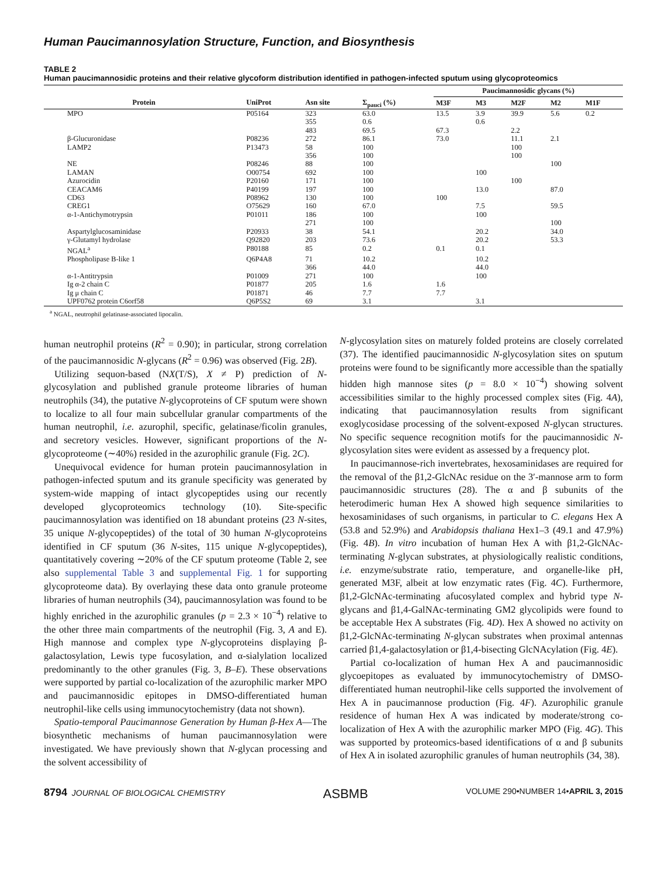Human Paucimannosylation Structure, Function, and Biosynthesis
TABLE 2
Human paucimannosidic proteins and their relative glycoform distribution identified in pathogen-infected sputum using glycoproteomics
| | | | | Paucimannosidic glycans (%) | | | | |
| --- | --- | --- | --- | --- | --- | --- | --- | --- |
| Protein | UniProt | Asn site | Σ<sub>pauci</sub> (%) | M3F | M3 | M2F | M2 | M1F |
| MPO | P05164 | 323 | 63.0 | 13.5 | 3.9 | 39.9 | 5.6 | 0.2 |
| | | 355 | 0.6 | | 0.6 | | | |
| | | 483 | 69.5 | 67.3 | | 2.2 | | |
| β-Glucuronidase | P08236 | 272 | 86.1 | 73.0 | | 11.1 | 2.1 | |
| LAMP2 | P13473 | 58 | 100 | | | 100 | | |
| | | 356 | 100 | | | 100 | | |
| NE | P08246 | 88 | 100 | | | | 100 | |
| LAMAN | O00754 | 692 | 100 | | 100 | | | |
| Azurocidin | P20160 | 171 | 100 | | | 100 | | |
| CEACAM6 | P40199 | 197 | 100 | | 13.0 | | 87.0 | |
| CD63 | P08962 | 130 | 100 | 100 | | | | |
| CREG1 | O75629 | 160 | 67.0 | | 7.5 | | 59.5 | |
| α-1-Antichymotrypsin | P01011 | 186 | 100 | | 100 | | | |
| | | 271 | 100 | | | | 100 | |
| Aspartylglucosaminidase | P20933 | 38 | 54.1 | | 20.2 | | 34.0 | |
| γ-Glutamyl hydrolase | Q92820 | 203 | 73.6 | | 20.2 | | 53.3 | |
| NGAL<sup>a</sup> | P80188 | 85 | 0.2 | 0.1 | 0.1 | | | |
| Phospholipase B-like 1 | Q6P4A8 | 71 | 10.2 | | 10.2 | | | |
| | | 366 | 44.0 | | 44.0 | | | |
| α-1-Antitrypsin | P01009 | 271 | 100 | | 100 | | | |
| Ig α-2 chain C | P01877 | 205 | 1.6 | 1.6 | | | | |
| Ig μ chain C | P01871 | 46 | 7.7 | 7.7 | | | | |
| UPF0762 protein C6orf58 | Q6P5S2 | 69 | 3.1 | | 3.1 | | | |
<sup>a</sup> NGAL, neutrophil gelatinase-associated lipocalin.
human neutrophil proteins (R<sup>2</sup> = 0.90); in particular, strong correlation of the paucimannosidic N-glycans (R<sup>2</sup> = 0.96) was observed (Fig. 2B).
Utilizing sequon-based (NX(T/S), X ≠ P) prediction of N-glycosylation and published granule proteome libraries of human neutrophils (34), the putative N-glycoproteins of CF sputum were shown to localize to all four main subcellular granular compartments of the human neutrophil, i.e. azurophil, specific, gelatinase/ficolin granules, and secretory vesicles. However, significant proportions of the N-glycoproteome (∼40%) resided in the azurophilic granule (Fig. 2C).
Unequivocal evidence for human protein paucimannosylation in pathogen-infected sputum and its granule specificity was generated by system-wide mapping of intact glycopeptides using our recently developed glycoproteomics technology (10). Site-specific paucimannosylation was identified on 18 abundant proteins (23 N-sites, 35 unique N-glycopeptides) of the total of 30 human N-glycoproteins identified in CF sputum (36 N-sites, 115 unique N-glycopeptides), quantitatively covering ∼20% of the CF sputum proteome (Table 2, see also supplemental Table 3 and supplemental Fig. 1 for supporting glycoproteome data). By overlaying these data onto granule proteome libraries of human neutrophils (34), paucimannosylation was found to be highly enriched in the azurophilic granules (p = 2.3 × 10<sup>−4</sup>) relative to the other three main compartments of the neutrophil (Fig. 3, A and E). High mannose and complex type N-glycoproteins displaying β-galactosylation, Lewis type fucosylation, and α-sialylation localized predominantly to the other granules (Fig. 3, B–E). These observations were supported by partial co-localization of the azurophilic marker MPO and paucimannosidic epitopes in DMSO-differentiated human neutrophil-like cells using immunocytochemistry (data not shown).
Spatio-temporal Paucimannose Generation by Human β-Hex A—The biosynthetic mechanisms of human paucimannosylation were investigated. We have previously shown that N-glycan processing and the solvent accessibility of
N-glycosylation sites on maturely folded proteins are closely correlated (37). The identified paucimannosidic N-glycosylation sites on sputum proteins were found to be significantly more accessible than the spatially hidden high mannose sites (p = 8.0 × 10<sup>−4</sup>) showing solvent accessibilities similar to the highly processed complex sites (Fig. 4A), indicating that paucimannosylation results from significant exoglycosidase processing of the solvent-exposed N-glycan structures. No specific sequence recognition motifs for the paucimannosidic N-glycosylation sites were evident as assessed by a frequency plot.
In paucimannose-rich invertebrates, hexosaminidases are required for the removal of the β1,2-GlcNAc residue on the 3′-mannose arm to form paucimannosidic structures (28). The α and β subunits of the heterodimeric human Hex A showed high sequence similarities to hexosaminidases of such organisms, in particular to C. elegans Hex A (53.8 and 52.9%) and Arabidopsis thaliana Hex1–3 (49.1 and 47.9%) (Fig. 4B). In vitro incubation of human Hex A with β1,2-GlcNAc-terminating N-glycan substrates, at physiologically realistic conditions, i.e. enzyme/substrate ratio, temperature, and organelle-like pH, generated M3F, albeit at low enzymatic rates (Fig. 4C). Furthermore, β1,2-GlcNAc-terminating afucosylated complex and hybrid type N-glycans and β1,4-GalNAc-terminating GM2 glycolipids were found to be acceptable Hex A substrates (Fig. 4D). Hex A showed no activity on β1,2-GlcNAc-terminating N-glycan substrates when proximal antennas carried β1,4-galactosylation or β1,4-bisecting GlcNAcylation (Fig. 4E).
Partial co-localization of human Hex A and paucimannosidic glycoepitopes as evaluated by immunocytochemistry of DMSO-differentiated human neutrophil-like cells supported the involvement of Hex A in paucimannose production (Fig. 4F). Azurophilic granule residence of human Hex A was indicated by moderate/strong co-localization of Hex A with the azurophilic marker MPO (Fig. 4G). This was supported by proteomics-based identifications of α and β subunits of Hex A in isolated azurophilic granules of human neutrophils (34, 38).
8794 JOURNAL OF BIOLOGICAL CHEMISTRY ASBMB VOLUME 290•NUMBER 14•APRIL 3, 2015